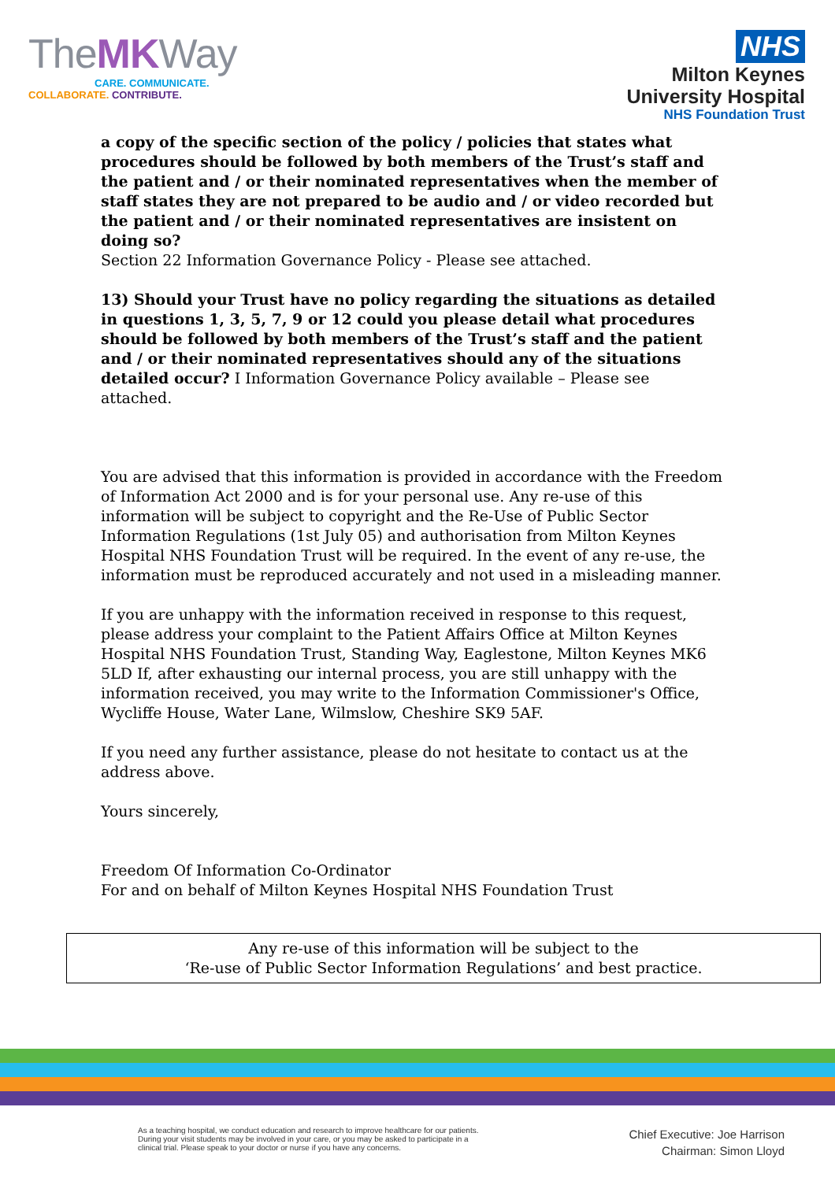TheMKWay
CARE. COMMUNICATE.
COLLABORATE. CONTRIBUTE.
NHS
Milton Keynes
University Hospital
NHS Foundation Trust
a copy of the specific section of the policy / policies that states what procedures should be followed by both members of the Trust’s staff and the patient and / or their nominated representatives when the member of staff states they are not prepared to be audio and / or video recorded but the patient and / or their nominated representatives are insistent on doing so?
Section 22 Information Governance Policy - Please see attached.
13) Should your Trust have no policy regarding the situations as detailed in questions 1, 3, 5, 7, 9 or 12 could you please detail what procedures should be followed by both members of the Trust’s staff and the patient and / or their nominated representatives should any of the situations detailed occur? I Information Governance Policy available – Please see attached.
You are advised that this information is provided in accordance with the Freedom of Information Act 2000 and is for your personal use. Any re-use of this information will be subject to copyright and the Re-Use of Public Sector Information Regulations (1st July 05) and authorisation from Milton Keynes Hospital NHS Foundation Trust will be required. In the event of any re-use, the information must be reproduced accurately and not used in a misleading manner.
If you are unhappy with the information received in response to this request, please address your complaint to the Patient Affairs Office at Milton Keynes Hospital NHS Foundation Trust, Standing Way, Eaglestone, Milton Keynes MK6 5LD If, after exhausting our internal process, you are still unhappy with the information received, you may write to the Information Commissioner's Office, Wycliffe House, Water Lane, Wilmslow, Cheshire SK9 5AF.
If you need any further assistance, please do not hesitate to contact us at the address above.
Yours sincerely,
Freedom Of Information Co-Ordinator
For and on behalf of Milton Keynes Hospital NHS Foundation Trust
Any re-use of this information will be subject to the
‘Re-use of Public Sector Information Regulations’ and best practice.
As a teaching hospital, we conduct education and research to improve healthcare for our patients. During your visit students may be involved in your care, or you may be asked to participate in a clinical trial. Please speak to your doctor or nurse if you have any concerns.
Chief Executive: Joe Harrison
Chairman: Simon Lloyd